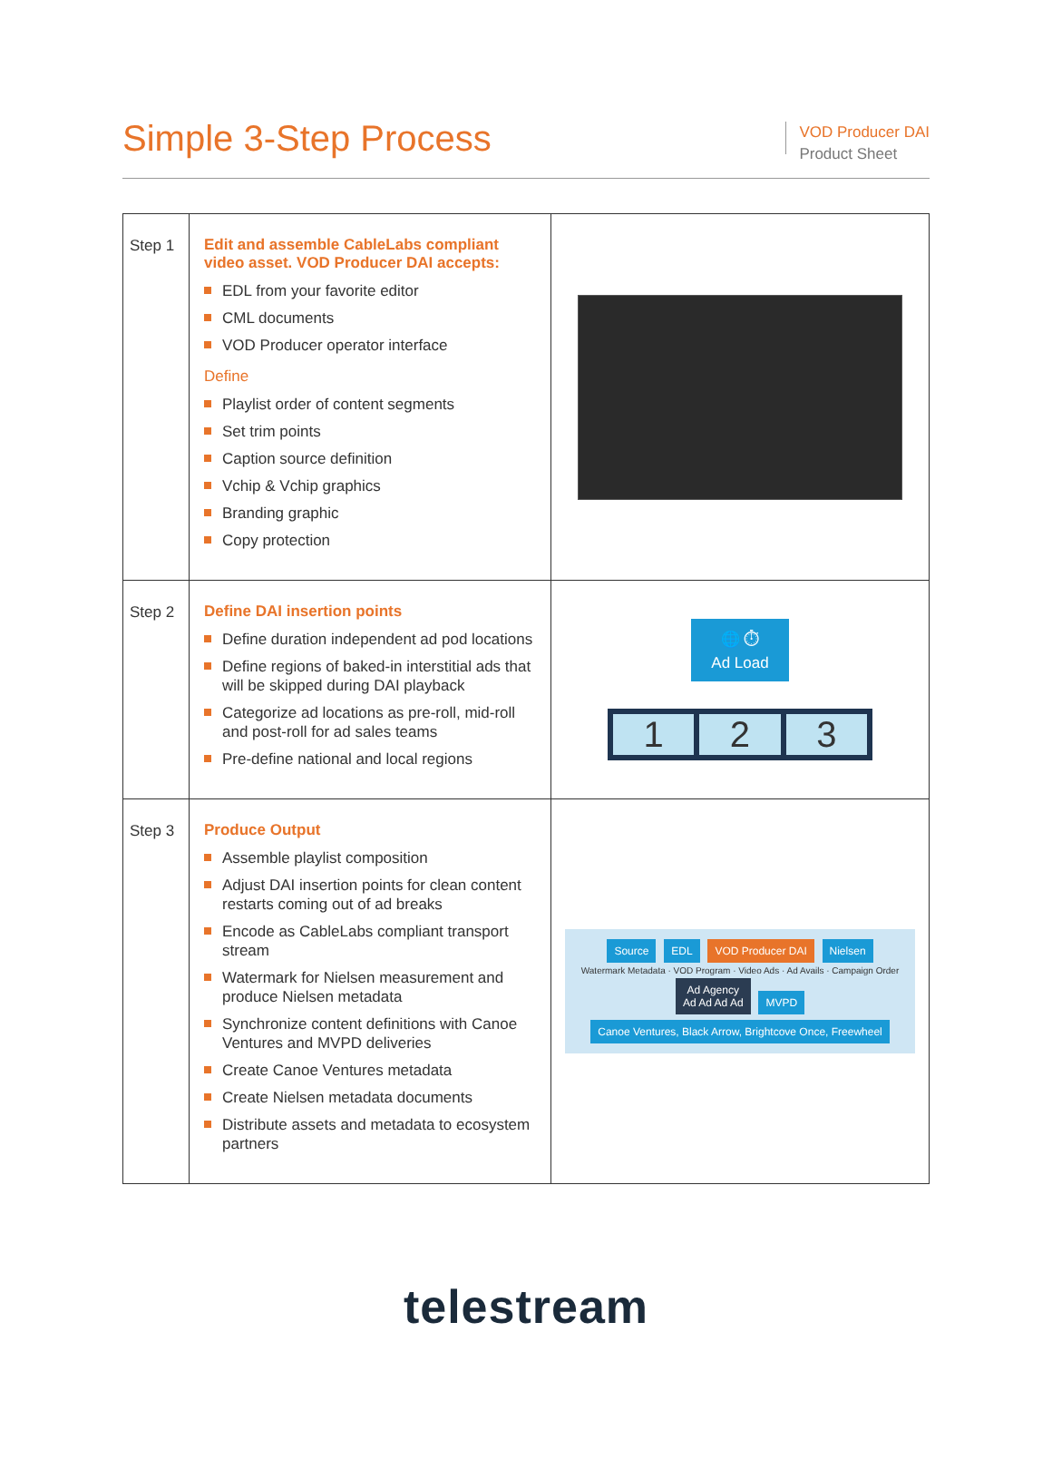Simple 3-Step Process
VOD Producer DAI
Product Sheet
| Step 1 | Edit and assemble CableLabs compliant video asset. VOD Producer DAI accepts: EDL from your favorite editor CML documents VOD Producer operator interface Define Playlist order of content segments Set trim points Caption source definition Vchip & Vchip graphics Branding graphic Copy protection | |
| Step 2 | Define DAI insertion points Define duration independent ad pod locations Define regions of baked-in interstitial ads that will be skipped during DAI playback Categorize ad locations as pre-roll, mid-roll and post-roll for ad sales teams Pre-define national and local regions | 🌐 ⏱ Ad Load 1 2 3 |
| Step 3 | Produce Output Assemble playlist composition Adjust DAI insertion points for clean content restarts coming out of ad breaks Encode as CableLabs compliant transport stream Watermark for Nielsen measurement and produce Nielsen metadata Synchronize content definitions with Canoe Ventures and MVPD deliveries Create Canoe Ventures metadata Create Nielsen metadata documents Distribute assets and metadata to ecosystem partners | Source EDL VOD Producer DAI Nielsen Watermark Metadata · VOD Program · Video Ads · Ad Avails · Campaign Order Ad Agency Ad Ad Ad Ad MVPD Canoe Ventures, Black Arrow, Brightcove Once, Freewheel |
telestream